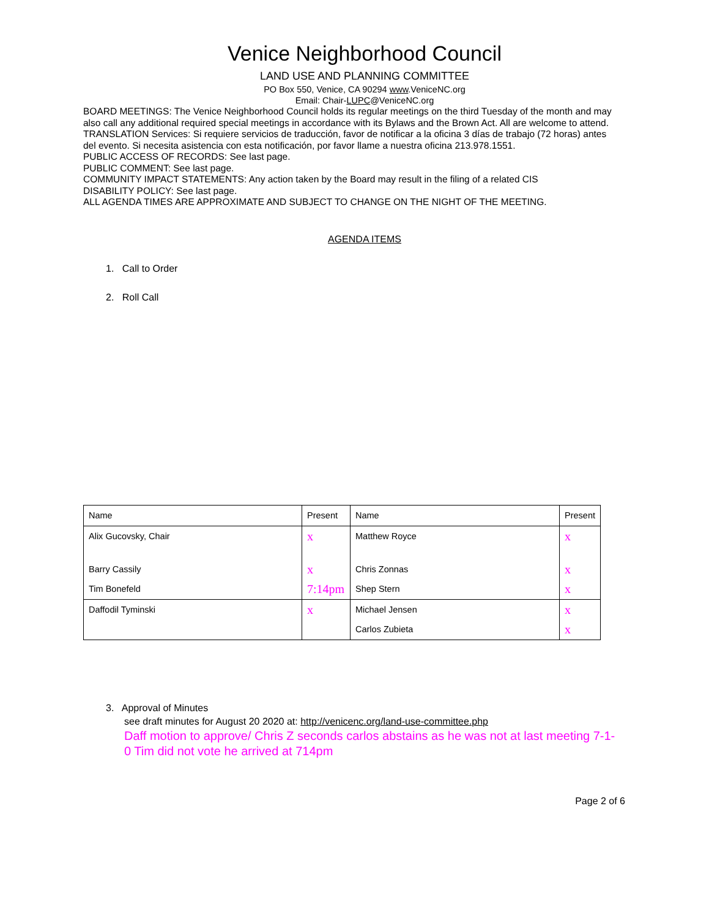Venice Neighborhood Council
LAND USE AND PLANNING COMMITTEE
PO Box 550, Venice, CA 90294 www.VeniceNC.org
Email: Chair-LUPC@VeniceNC.org
BOARD MEETINGS: The Venice Neighborhood Council holds its regular meetings on the third Tuesday of the month and may also call any additional required special meetings in accordance with its Bylaws and the Brown Act. All are welcome to attend.
TRANSLATION Services: Si requiere servicios de traducción, favor de notificar a la oficina 3 días de trabajo (72 horas) antes del evento. Si necesita asistencia con esta notificación, por favor llame a nuestra oficina 213.978.1551.
PUBLIC ACCESS OF RECORDS: See last page.
PUBLIC COMMENT: See last page.
COMMUNITY IMPACT STATEMENTS: Any action taken by the Board may result in the filing of a related CIS
DISABILITY POLICY: See last page.
ALL AGENDA TIMES ARE APPROXIMATE AND SUBJECT TO CHANGE ON THE NIGHT OF THE MEETING.
AGENDA ITEMS
1. Call to Order
2. Roll Call
| Name | Present | Name | Present |
| Alix Gucovsky, Chair | x | Matthew Royce | x |
| Barry Cassily | x | Chris Zonnas | x |
| Tim Bonefeld | 7:14pm | Shep Stern | x |
| Daffodil Tyminski | x | Michael Jensen | x |
| | | Carlos Zubieta | x |
3. Approval of Minutes
see draft minutes for August 20 2020 at: http://venicenc.org/land-use-committee.php
Daff motion to approve/ Chris Z seconds carlos abstains as he was not at last meeting 7-1-0 Tim did not vote he arrived at 714pm
Page 2 of 6